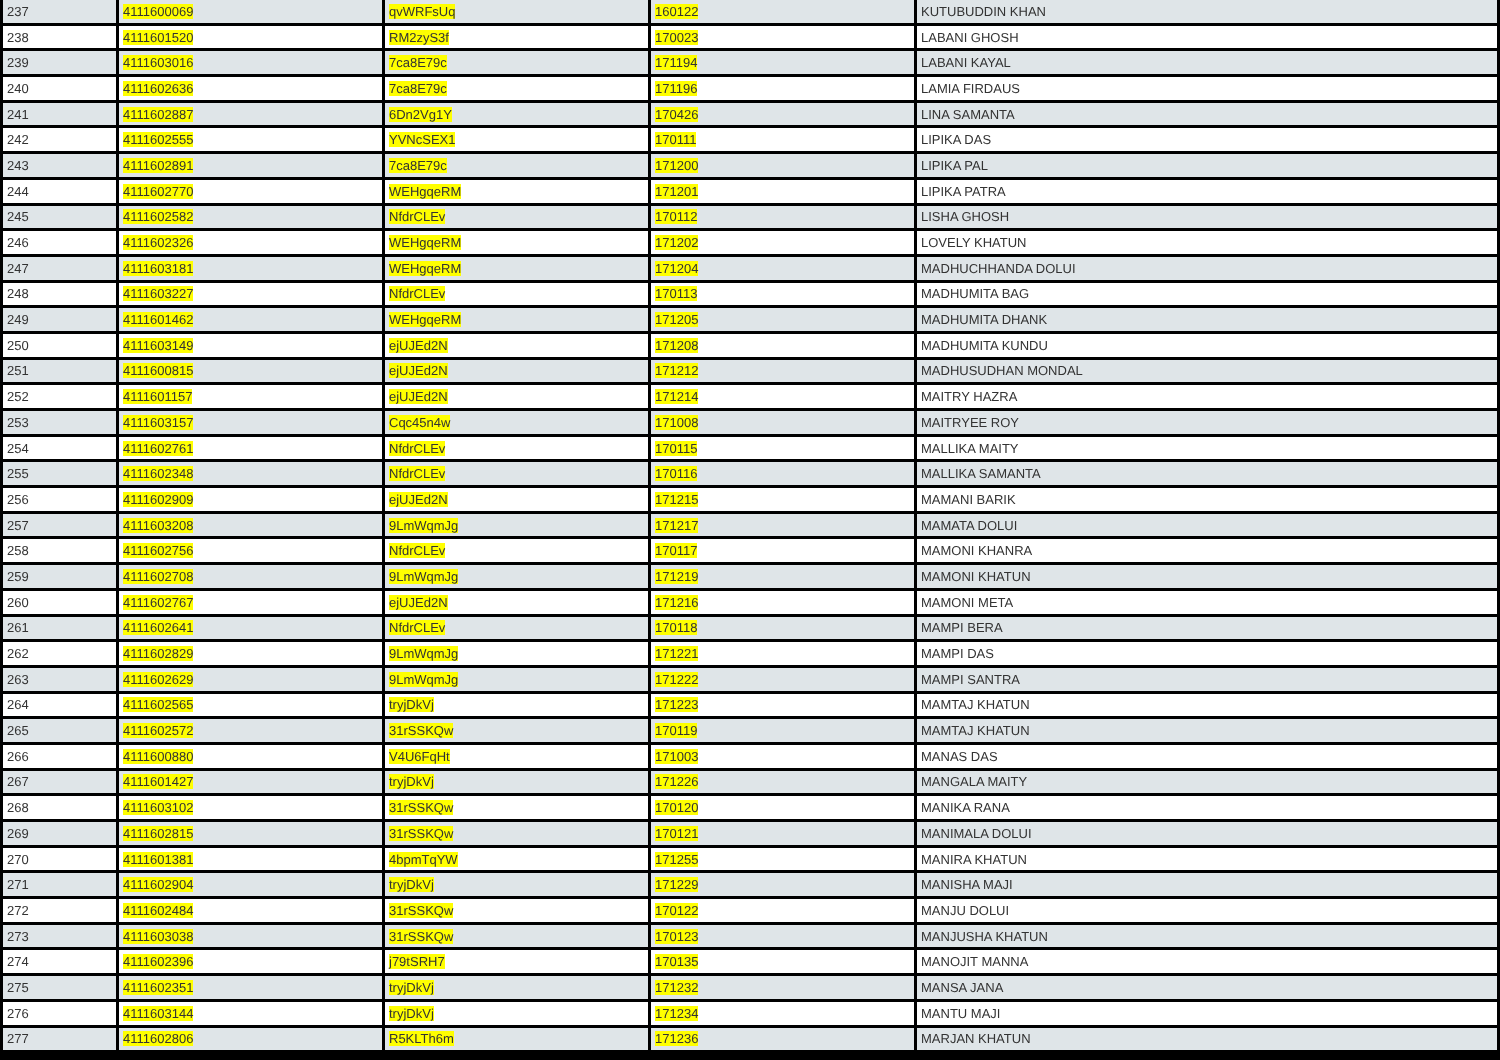| 237 | 4111600069 | qvWRFsUq | 160122 | KUTUBUDDIN KHAN |
| 238 | 4111601520 | RM2zyS3f | 170023 | LABANI GHOSH |
| 239 | 4111603016 | 7ca8E79c | 171194 | LABANI KAYAL |
| 240 | 4111602636 | 7ca8E79c | 171196 | LAMIA FIRDAUS |
| 241 | 4111602887 | 6Dn2Vg1Y | 170426 | LINA SAMANTA |
| 242 | 4111602555 | YVNcSEX1 | 170111 | LIPIKA DAS |
| 243 | 4111602891 | 7ca8E79c | 171200 | LIPIKA PAL |
| 244 | 4111602770 | WEHgqeRM | 171201 | LIPIKA PATRA |
| 245 | 4111602582 | NfdrCLEv | 170112 | LISHA GHOSH |
| 246 | 4111602326 | WEHgqeRM | 171202 | LOVELY KHATUN |
| 247 | 4111603181 | WEHgqeRM | 171204 | MADHUCHHANDA DOLUI |
| 248 | 4111603227 | NfdrCLEv | 170113 | MADHUMITA BAG |
| 249 | 4111601462 | WEHgqeRM | 171205 | MADHUMITA DHANK |
| 250 | 4111603149 | ejUJEd2N | 171208 | MADHUMITA KUNDU |
| 251 | 4111600815 | ejUJEd2N | 171212 | MADHUSUDHAN MONDAL |
| 252 | 4111601157 | ejUJEd2N | 171214 | MAITRY HAZRA |
| 253 | 4111603157 | Cqc45n4w | 171008 | MAITRYEE ROY |
| 254 | 4111602761 | NfdrCLEv | 170115 | MALLIKA MAITY |
| 255 | 4111602348 | NfdrCLEv | 170116 | MALLIKA SAMANTA |
| 256 | 4111602909 | ejUJEd2N | 171215 | MAMANI BARIK |
| 257 | 4111603208 | 9LmWqmJg | 171217 | MAMATA DOLUI |
| 258 | 4111602756 | NfdrCLEv | 170117 | MAMONI KHANRA |
| 259 | 4111602708 | 9LmWqmJg | 171219 | MAMONI KHATUN |
| 260 | 4111602767 | ejUJEd2N | 171216 | MAMONI META |
| 261 | 4111602641 | NfdrCLEv | 170118 | MAMPI BERA |
| 262 | 4111602829 | 9LmWqmJg | 171221 | MAMPI DAS |
| 263 | 4111602629 | 9LmWqmJg | 171222 | MAMPI SANTRA |
| 264 | 4111602565 | tryjDkVj | 171223 | MAMTAJ KHATUN |
| 265 | 4111602572 | 31rSSKQw | 170119 | MAMTAJ KHATUN |
| 266 | 4111600880 | V4U6FqHt | 171003 | MANAS DAS |
| 267 | 4111601427 | tryjDkVj | 171226 | MANGALA MAITY |
| 268 | 4111603102 | 31rSSKQw | 170120 | MANIKA RANA |
| 269 | 4111602815 | 31rSSKQw | 170121 | MANIMALA DOLUI |
| 270 | 4111601381 | 4bpmTqYW | 171255 | MANIRA KHATUN |
| 271 | 4111602904 | tryjDkVj | 171229 | MANISHA MAJI |
| 272 | 4111602484 | 31rSSKQw | 170122 | MANJU DOLUI |
| 273 | 4111603038 | 31rSSKQw | 170123 | MANJUSHA KHATUN |
| 274 | 4111602396 | j79tSRH7 | 170135 | MANOJIT MANNA |
| 275 | 4111602351 | tryjDkVj | 171232 | MANSA JANA |
| 276 | 4111603144 | tryjDkVj | 171234 | MANTU MAJI |
| 277 | 4111602806 | R5KLTh6m | 171236 | MARJAN KHATUN |